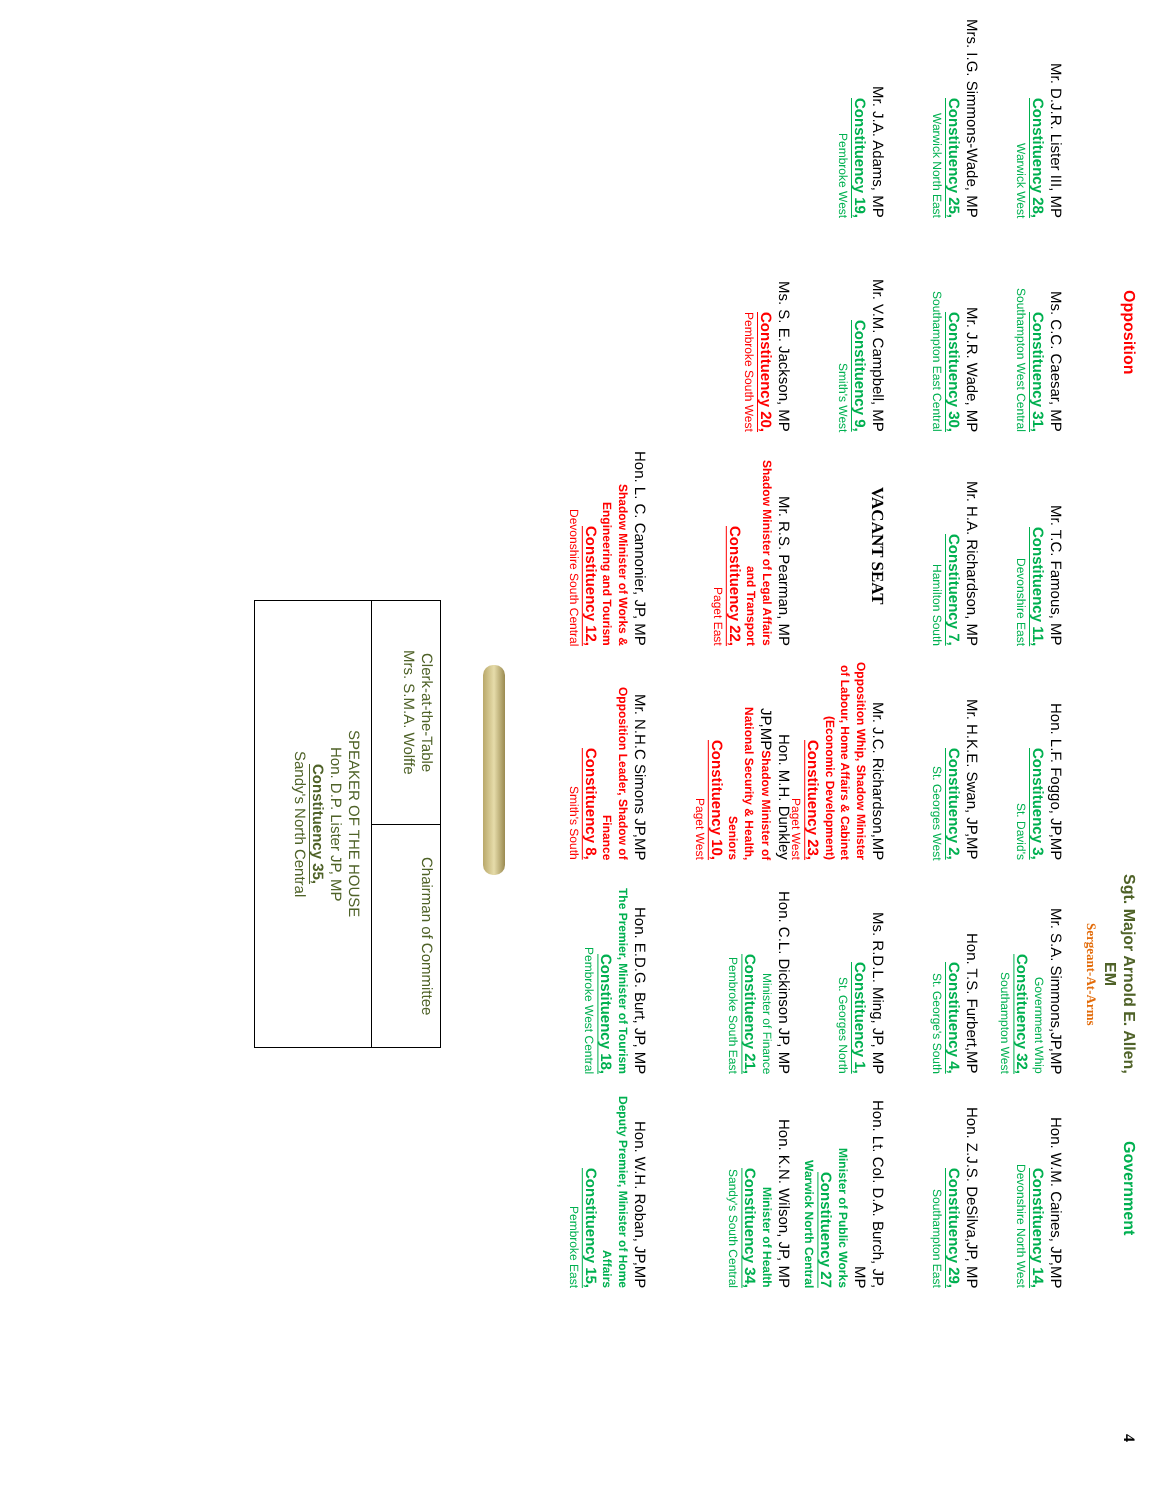Opposition
Sgt. Major Arnold E. Allen, EM
Sergeant-At-Arms
Government
4
Mr. D.J.R. Lister III, MP
Constituency 28,
Warwick West
Ms. C.C. Caesar, MP
Constituency 31,
Southampton West Central
Mr. T.C. Famous, MP
Constituency 11,
Devonshire East
Hon. L.F. Foggo, JP,MP
Constituency 3,
St. David's
Mr. S.A. Simmons,JP,MP
Government Whip
Constituency 32,
Southampton West
Hon. W.M. Caines, JP,MP
Constituency 14,
Devonshire North West
Mrs. I.G. Simmons-Wade, MP
Constituency 25,
Warwick North East
Mr. J.R. Wade, MP
Constituency 30,
Southampton East Central
Mr. H.A. Richardson, MP
Constituency 7,
Hamilton South
Mr. H.K.E. Swan, JP,MP
Constituency 2,
St. Georges West
Hon. T.S. Furbert,MP
Constituency 4,
St. George's South
Hon. Z.J.S. DeSilva,JP, MP
Constituency 29,
Southampton East
Mr. J.A. Adams, MP
Constituency 19,
Pembroke West
Mr. V.M. Campbell, MP
Constituency 9,
Smith's West
VACANT SEAT
Mr. J.C. Richardson,MP
Opposition Whip, Shadow Minister of Labour, Home Affairs & Cabinet (Economic Development)
Constituency 23,
Paget West
Ms. R.D.L. Ming, JP, MP
Constituency 1,
St. Georges North
Hon. Lt. Col. D.A. Burch, JP, MP
Minister of Public Works
Constituency 27
Warwick North Central
Ms. S. E. Jackson, MP
Constituency 20,
Pembroke South West
Mr. R.S. Pearman, MP
Shadow Minister of Legal Affairs and Transport
Constituency 22,
Paget East
Hon. M.H. Dunkley JP,MP Shadow Minister of National Security & Health, Seniors
Constituency 10,
Paget West
Hon. C.L. Dickinson JP, MP
Minister of Finance
Constituency 21,
Pembroke South East
Hon. K.N. Wilson, JP, MP
Minister of Health
Constituency 34,
Sandy's South Central
Hon. L. C. Cannonier, JP, MP
Shadow Minister of Works & Engineering and Tourism
Constituency 12,
Devonshire South Central
Mr. N.H.C Simons JP,MP
Opposition Leader, Shadow of Finance
Constituency 8,
Smith's South
Hon. E.D.G. Burt, JP, MP
The Premier, Minister of Tourism
Constituency 18,
Pembroke West Central
Hon. W.H. Roban, JP,MP
Deputy Premier, Minister of Home Affairs
Constituency 15,
Pembroke East
Clerk-at-the-Table
Mrs. S.M.A. Wolffe
Chairman of Committee
SPEAKER OF THE HOUSE
Hon. D.P. Lister JP, MP
Constituency 35,
Sandy's North Central